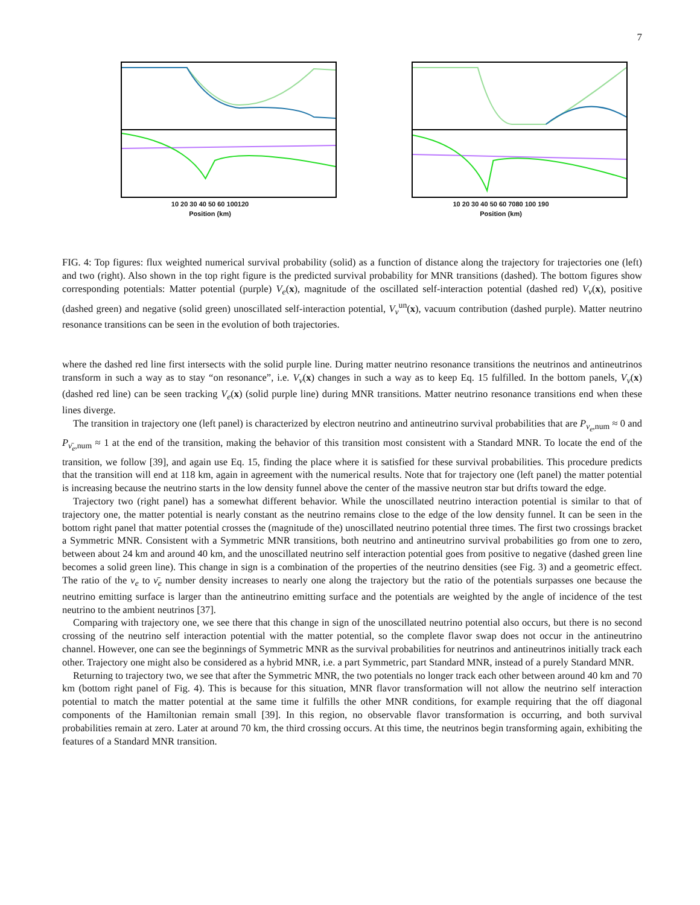7
10 20 30 40 50 60 100120
Position (km)
10 20 30 40 50 60 7080 100 190
Position (km)
FIG. 4: Top figures: flux weighted numerical survival probability (solid) as a function of distance along the trajectory for trajectories one (left) and two (right). Also shown in the top right figure is the predicted survival probability for MNR transitions (dashed). The bottom figures show corresponding potentials: Matter potential (purple) V<sub>e</sub>(x), magnitude of the oscillated self-interaction potential (dashed red) V<sub>ν</sub>(x), positive (dashed green) and negative (solid green) unoscillated self-interaction potential, V<sub>ν</sub><sup>un</sup>(x), vacuum contribution (dashed purple). Matter neutrino resonance transitions can be seen in the evolution of both trajectories.
where the dashed red line first intersects with the solid purple line. During matter neutrino resonance transitions the neutrinos and antineutrinos transform in such a way as to stay “on resonance”, i.e. V<sub>ν</sub>(x) changes in such a way as to keep Eq. 15 fulfilled. In the bottom panels, V<sub>ν</sub>(x) (dashed red line) can be seen tracking V<sub>e</sub>(x) (solid purple line) during MNR transitions. Matter neutrino resonance transitions end when these lines diverge.
The transition in trajectory one (left panel) is characterized by electron neutrino and antineutrino survival probabilities that are P<sub>ν<sub>e</sub>,num</sub> ≈ 0 and P<sub>ν̄<sub>e</sub>,num</sub> ≈ 1 at the end of the transition, making the behavior of this transition most consistent with a Standard MNR. To locate the end of the transition, we follow [39], and again use Eq. 15, finding the place where it is satisfied for these survival probabilities. This procedure predicts that the transition will end at 118 km, again in agreement with the numerical results. Note that for trajectory one (left panel) the matter potential is increasing because the neutrino starts in the low density funnel above the center of the massive neutron star but drifts toward the edge.
Trajectory two (right panel) has a somewhat different behavior. While the unoscillated neutrino interaction potential is similar to that of trajectory one, the matter potential is nearly constant as the neutrino remains close to the edge of the low density funnel. It can be seen in the bottom right panel that matter potential crosses the (magnitude of the) unoscillated neutrino potential three times. The first two crossings bracket a Symmetric MNR. Consistent with a Symmetric MNR transitions, both neutrino and antineutrino survival probabilities go from one to zero, between about 24 km and around 40 km, and the unoscillated neutrino self interaction potential goes from positive to negative (dashed green line becomes a solid green line). This change in sign is a combination of the properties of the neutrino densities (see Fig. 3) and a geometric effect. The ratio of the ν<sub>e</sub> to ν̄<sub>e</sub> number density increases to nearly one along the trajectory but the ratio of the potentials surpasses one because the neutrino emitting surface is larger than the antineutrino emitting surface and the potentials are weighted by the angle of incidence of the test neutrino to the ambient neutrinos [37].
Comparing with trajectory one, we see there that this change in sign of the unoscillated neutrino potential also occurs, but there is no second crossing of the neutrino self interaction potential with the matter potential, so the complete flavor swap does not occur in the antineutrino channel. However, one can see the beginnings of Symmetric MNR as the survival probabilities for neutrinos and antineutrinos initially track each other. Trajectory one might also be considered as a hybrid MNR, i.e. a part Symmetric, part Standard MNR, instead of a purely Standard MNR.
Returning to trajectory two, we see that after the Symmetric MNR, the two potentials no longer track each other between around 40 km and 70 km (bottom right panel of Fig. 4). This is because for this situation, MNR flavor transformation will not allow the neutrino self interaction potential to match the matter potential at the same time it fulfills the other MNR conditions, for example requiring that the off diagonal components of the Hamiltonian remain small [39]. In this region, no observable flavor transformation is occurring, and both survival probabilities remain at zero. Later at around 70 km, the third crossing occurs. At this time, the neutrinos begin transforming again, exhibiting the features of a Standard MNR transition.